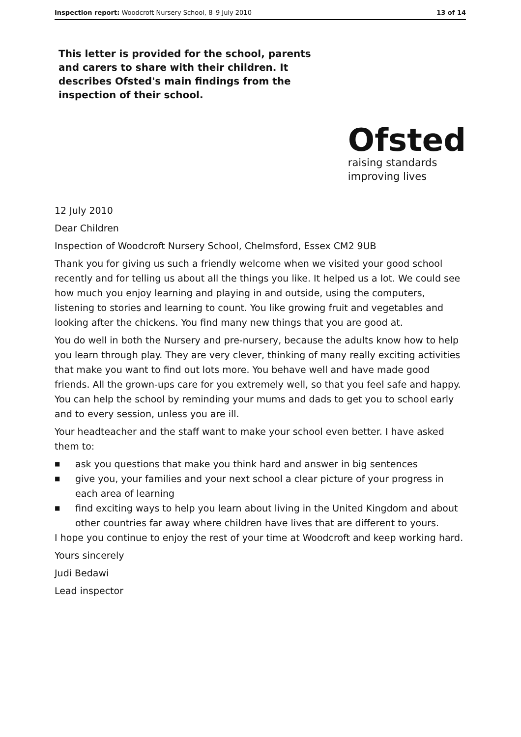Inspection report: Woodcroft Nursery School, 8–9 July 2010 13 of 14
This letter is provided for the school, parents and carers to share with their children. It describes Ofsted's main findings from the inspection of their school.
Ofsted
raising standards
improving lives
12 July 2010
Dear Children
Inspection of Woodcroft Nursery School, Chelmsford, Essex CM2 9UB
Thank you for giving us such a friendly welcome when we visited your good school recently and for telling us about all the things you like. It helped us a lot. We could see how much you enjoy learning and playing in and outside, using the computers, listening to stories and learning to count. You like growing fruit and vegetables and looking after the chickens. You find many new things that you are good at.
You do well in both the Nursery and pre-nursery, because the adults know how to help you learn through play. They are very clever, thinking of many really exciting activities that make you want to find out lots more. You behave well and have made good friends. All the grown-ups care for you extremely well, so that you feel safe and happy. You can help the school by reminding your mums and dads to get you to school early and to every session, unless you are ill.
Your headteacher and the staff want to make your school even better. I have asked them to:
■ ask you questions that make you think hard and answer in big sentences
■ give you, your families and your next school a clear picture of your progress in each area of learning
■ find exciting ways to help you learn about living in the United Kingdom and about other countries far away where children have lives that are different to yours.
I hope you continue to enjoy the rest of your time at Woodcroft and keep working hard.
Yours sincerely
Judi Bedawi
Lead inspector